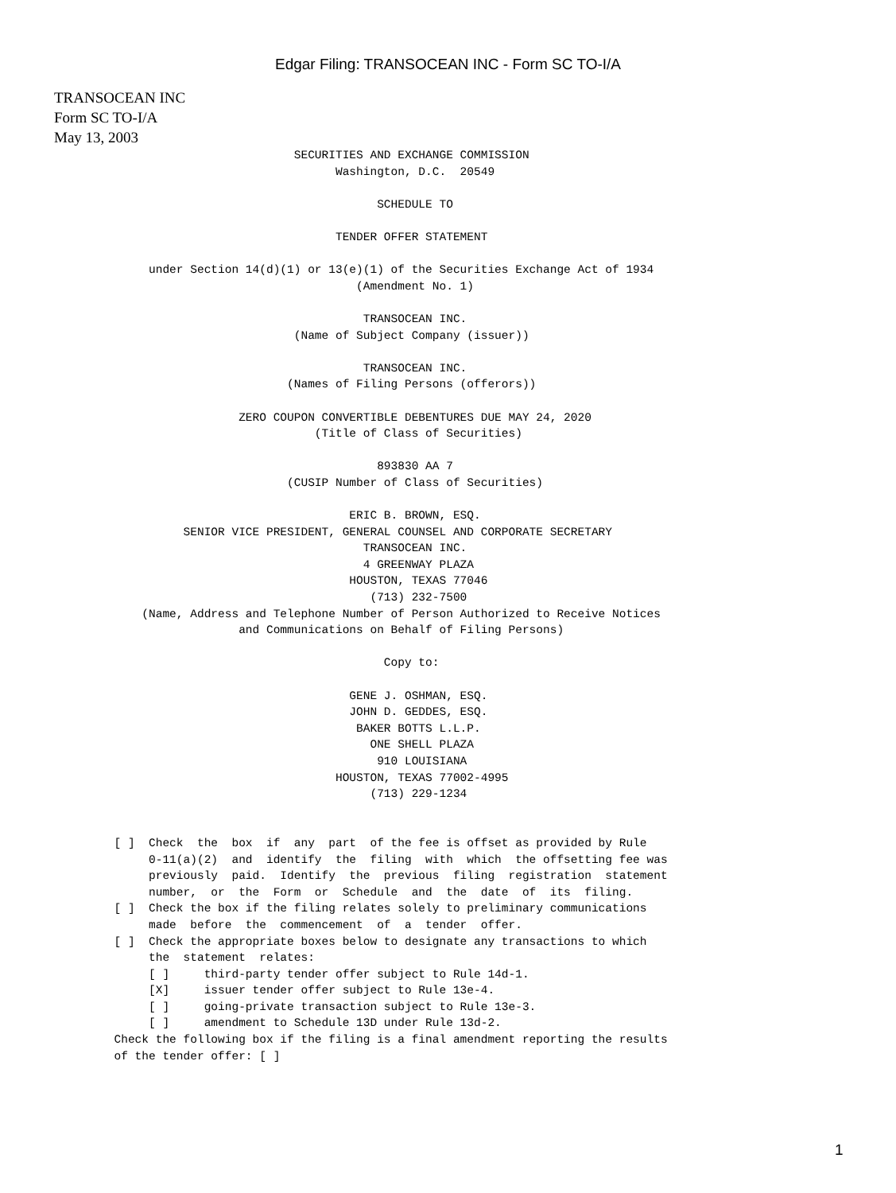Edgar Filing: TRANSOCEAN INC - Form SC TO-I/A
TRANSOCEAN INC
Form SC TO-I/A
May 13, 2003
                               SECURITIES AND EXCHANGE COMMISSION
                                     Washington, D.C.  20549

                                           SCHEDULE TO

                                     TENDER OFFER STATEMENT

          under Section 14(d)(1) or 13(e)(1) of the Securities Exchange Act of 1934
                                        (Amendment No. 1)

                                         TRANSOCEAN INC.
                               (Name of Subject Company (issuer))

                                         TRANSOCEAN INC.
                              (Names of Filing Persons (offerors))

                       ZERO COUPON CONVERTIBLE DEBENTURES DUE MAY 24, 2020
                                  (Title of Class of Securities)

                                           893830 AA 7
                              (CUSIP Number of Class of Securities)

                                       ERIC B. BROWN, ESQ.
               SENIOR VICE PRESIDENT, GENERAL COUNSEL AND CORPORATE SECRETARY
                                         TRANSOCEAN INC.
                                         4 GREENWAY PLAZA
                                       HOUSTON, TEXAS 77046
                                          (713) 232-7500
         (Name, Address and Telephone Number of Person Authorized to Receive Notices
                       and Communications on Behalf of Filing Persons)

                                            Copy to:

                                       GENE J. OSHMAN, ESQ.
                                       JOHN D. GEDDES, ESQ.
                                        BAKER BOTTS L.L.P.
                                          ONE SHELL PLAZA
                                           910 LOUISIANA
                                     HOUSTON, TEXAS 77002-4995
                                          (713) 229-1234


     [ ]  Check  the  box  if  any  part  of the fee is offset as provided by Rule
          0-11(a)(2)  and  identify  the  filing  with  which  the offsetting fee was
          previously  paid.  Identify  the  previous  filing  registration  statement
          number,  or  the  Form  or  Schedule  and  the  date  of  its  filing.
     [ ]  Check the box if the filing relates solely to preliminary communications
          made  before  the  commencement  of  a  tender  offer.
     [ ]  Check the appropriate boxes below to designate any transactions to which
          the  statement  relates:
          [ ]     third-party tender offer subject to Rule 14d-1.
          [X]     issuer tender offer subject to Rule 13e-4.
          [ ]     going-private transaction subject to Rule 13e-3.
          [ ]     amendment to Schedule 13D under Rule 13d-2.
     Check the following box if the filing is a final amendment reporting the results
     of the tender offer: [ ]
1